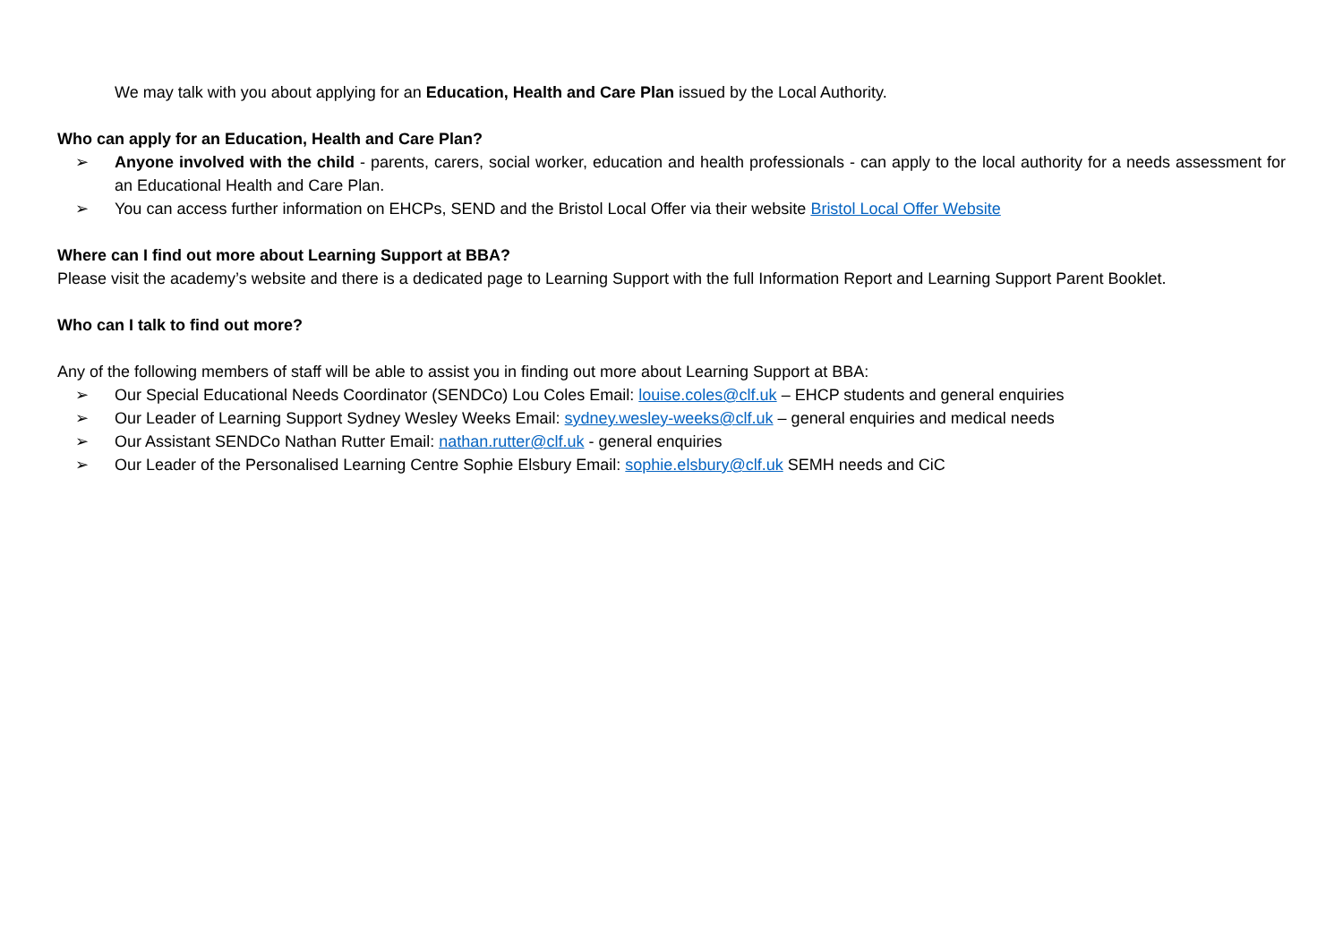We may talk with you about applying for an Education, Health and Care Plan issued by the Local Authority.
Who can apply for an Education, Health and Care Plan?
➢ Anyone involved with the child - parents, carers, social worker, education and health professionals - can apply to the local authority for a needs assessment for an Educational Health and Care Plan.
➢ You can access further information on EHCPs, SEND and the Bristol Local Offer via their website Bristol Local Offer Website
Where can I find out more about Learning Support at BBA?
Please visit the academy’s website and there is a dedicated page to Learning Support with the full Information Report and Learning Support Parent Booklet.
Who can I talk to find out more?
Any of the following members of staff will be able to assist you in finding out more about Learning Support at BBA:
➢ Our Special Educational Needs Coordinator (SENDCo) Lou Coles Email: louise.coles@clf.uk – EHCP students and general enquiries
➢ Our Leader of Learning Support Sydney Wesley Weeks Email: sydney.wesley-weeks@clf.uk – general enquiries and medical needs
➢ Our Assistant SENDCo Nathan Rutter Email: nathan.rutter@clf.uk - general enquiries
➢ Our Leader of the Personalised Learning Centre Sophie Elsbury Email: sophie.elsbury@clf.uk SEMH needs and CiC